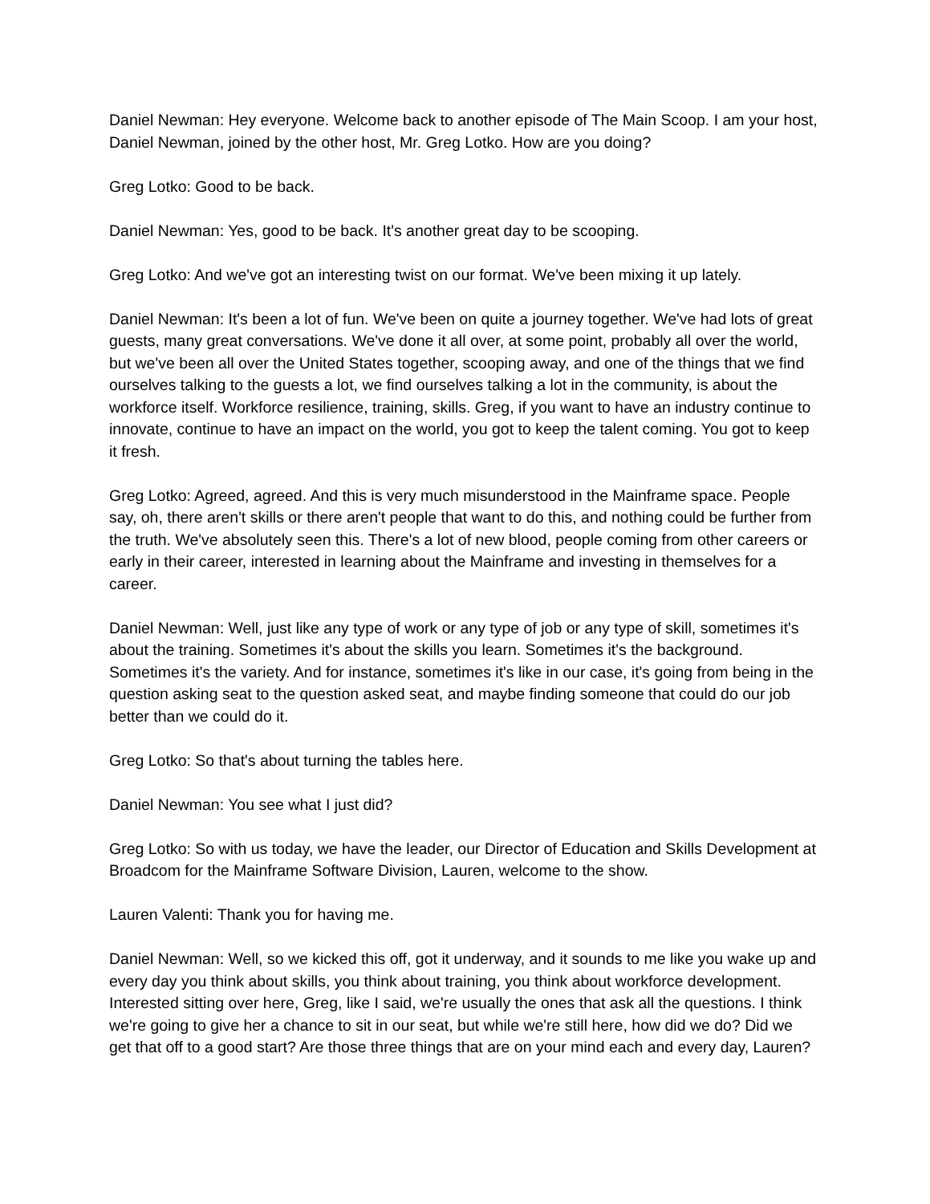Daniel Newman: Hey everyone. Welcome back to another episode of The Main Scoop. I am your host, Daniel Newman, joined by the other host, Mr. Greg Lotko. How are you doing?
Greg Lotko: Good to be back.
Daniel Newman: Yes, good to be back. It's another great day to be scooping.
Greg Lotko: And we've got an interesting twist on our format. We've been mixing it up lately.
Daniel Newman: It's been a lot of fun. We've been on quite a journey together. We've had lots of great guests, many great conversations. We've done it all over, at some point, probably all over the world, but we've been all over the United States together, scooping away, and one of the things that we find ourselves talking to the guests a lot, we find ourselves talking a lot in the community, is about the workforce itself. Workforce resilience, training, skills. Greg, if you want to have an industry continue to innovate, continue to have an impact on the world, you got to keep the talent coming. You got to keep it fresh.
Greg Lotko: Agreed, agreed. And this is very much misunderstood in the Mainframe space. People say, oh, there aren't skills or there aren't people that want to do this, and nothing could be further from the truth. We've absolutely seen this. There's a lot of new blood, people coming from other careers or early in their career, interested in learning about the Mainframe and investing in themselves for a career.
Daniel Newman: Well, just like any type of work or any type of job or any type of skill, sometimes it's about the training. Sometimes it's about the skills you learn. Sometimes it's the background. Sometimes it's the variety. And for instance, sometimes it's like in our case, it's going from being in the question asking seat to the question asked seat, and maybe finding someone that could do our job better than we could do it.
Greg Lotko: So that's about turning the tables here.
Daniel Newman: You see what I just did?
Greg Lotko: So with us today, we have the leader, our Director of Education and Skills Development at Broadcom for the Mainframe Software Division, Lauren, welcome to the show.
Lauren Valenti: Thank you for having me.
Daniel Newman: Well, so we kicked this off, got it underway, and it sounds to me like you wake up and every day you think about skills, you think about training, you think about workforce development. Interested sitting over here, Greg, like I said, we're usually the ones that ask all the questions. I think we're going to give her a chance to sit in our seat, but while we're still here, how did we do? Did we get that off to a good start? Are those three things that are on your mind each and every day, Lauren?